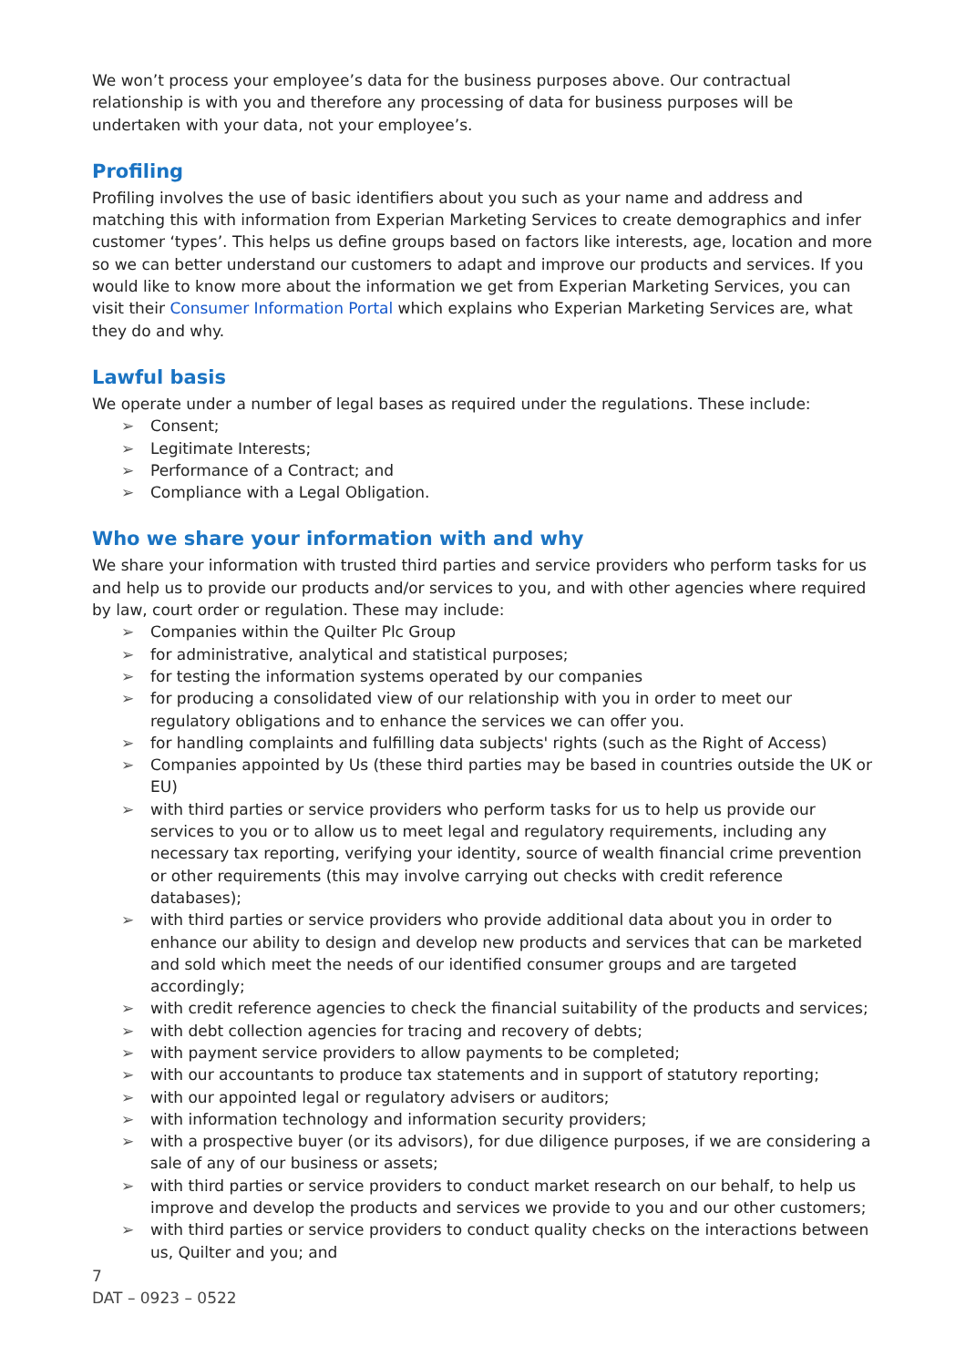We won’t process your employee’s data for the business purposes above. Our contractual relationship is with you and therefore any processing of data for business purposes will be undertaken with your data, not your employee’s.
Profiling
Profiling involves the use of basic identifiers about you such as your name and address and matching this with information from Experian Marketing Services to create demographics and infer customer ‘types’. This helps us define groups based on factors like interests, age, location and more so we can better understand our customers to adapt and improve our products and services. If you would like to know more about the information we get from Experian Marketing Services, you can visit their Consumer Information Portal which explains who Experian Marketing Services are, what they do and why.
Lawful basis
We operate under a number of legal bases as required under the regulations. These include:
➢ Consent;
➢ Legitimate Interests;
➢ Performance of a Contract; and
➢ Compliance with a Legal Obligation.
Who we share your information with and why
We share your information with trusted third parties and service providers who perform tasks for us and help us to provide our products and/or services to you, and with other agencies where required by law, court order or regulation. These may include:
➢ Companies within the Quilter Plc Group
➢ for administrative, analytical and statistical purposes;
➢ for testing the information systems operated by our companies
➢ for producing a consolidated view of our relationship with you in order to meet our regulatory obligations and to enhance the services we can offer you.
➢ for handling complaints and fulfilling data subjects' rights (such as the Right of Access)
➢ Companies appointed by Us (these third parties may be based in countries outside the UK or EU)
➢ with third parties or service providers who perform tasks for us to help us provide our services to you or to allow us to meet legal and regulatory requirements, including any necessary tax reporting, verifying your identity, source of wealth financial crime prevention or other requirements (this may involve carrying out checks with credit reference databases);
➢ with third parties or service providers who provide additional data about you in order to enhance our ability to design and develop new products and services that can be marketed and sold which meet the needs of our identified consumer groups and are targeted accordingly;
➢ with credit reference agencies to check the financial suitability of the products and services;
➢ with debt collection agencies for tracing and recovery of debts;
➢ with payment service providers to allow payments to be completed;
➢ with our accountants to produce tax statements and in support of statutory reporting;
➢ with our appointed legal or regulatory advisers or auditors;
➢ with information technology and information security providers;
➢ with a prospective buyer (or its advisors), for due diligence purposes, if we are considering a sale of any of our business or assets;
➢ with third parties or service providers to conduct market research on our behalf, to help us improve and develop the products and services we provide to you and our other customers;
➢ with third parties or service providers to conduct quality checks on the interactions between us, Quilter and you; and
7
DAT – 0923 – 0522